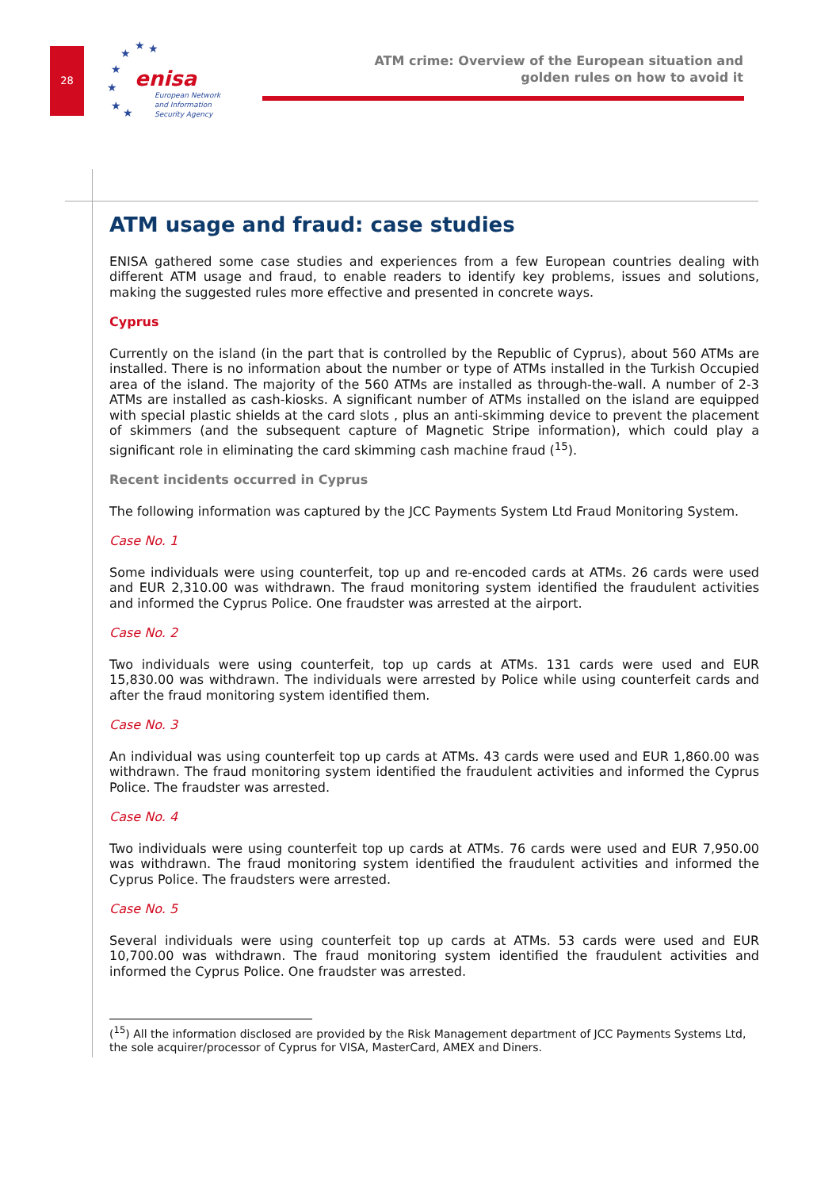28
★
★
★
★
★
★
★
enisa
European Network
and Information
Security Agency
ATM crime: Overview of the European situation and
golden rules on how to avoid it
ATM usage and fraud: case studies
ENISA gathered some case studies and experiences from a few European countries dealing with different ATM usage and fraud, to enable readers to identify key problems, issues and solutions, making the suggested rules more effective and presented in concrete ways.
Cyprus
Currently on the island (in the part that is controlled by the Republic of Cyprus), about 560 ATMs are installed. There is no information about the number or type of ATMs installed in the Turkish Occupied area of the island. The majority of the 560 ATMs are installed as through-the-wall. A number of 2-3 ATMs are installed as cash-kiosks. A significant number of ATMs installed on the island are equipped with special plastic shields at the card slots , plus an anti-skimming device to prevent the placement of skimmers (and the subsequent capture of Magnetic Stripe information), which could play a significant role in eliminating the card skimming cash machine fraud (<sup>15</sup>).
Recent incidents occurred in Cyprus
The following information was captured by the JCC Payments System Ltd Fraud Monitoring System.
Case No. 1
Some individuals were using counterfeit, top up and re-encoded cards at ATMs. 26 cards were used and EUR 2,310.00 was withdrawn. The fraud monitoring system identified the fraudulent activities and informed the Cyprus Police. One fraudster was arrested at the airport.
Case No. 2
Two individuals were using counterfeit, top up cards at ATMs. 131 cards were used and EUR 15,830.00 was withdrawn. The individuals were arrested by Police while using counterfeit cards and after the fraud monitoring system identified them.
Case No. 3
An individual was using counterfeit top up cards at ATMs. 43 cards were used and EUR 1,860.00 was withdrawn. The fraud monitoring system identified the fraudulent activities and informed the Cyprus Police. The fraudster was arrested.
Case No. 4
Two individuals were using counterfeit top up cards at ATMs. 76 cards were used and EUR 7,950.00 was withdrawn. The fraud monitoring system identified the fraudulent activities and informed the Cyprus Police. The fraudsters were arrested.
Case No. 5
Several individuals were using counterfeit top up cards at ATMs. 53 cards were used and EUR 10,700.00 was withdrawn. The fraud monitoring system identified the fraudulent activities and informed the Cyprus Police. One fraudster was arrested.
(<sup>15</sup>) All the information disclosed are provided by the Risk Management department of JCC Payments Systems Ltd, the sole acquirer/processor of Cyprus for VISA, MasterCard, AMEX and Diners.